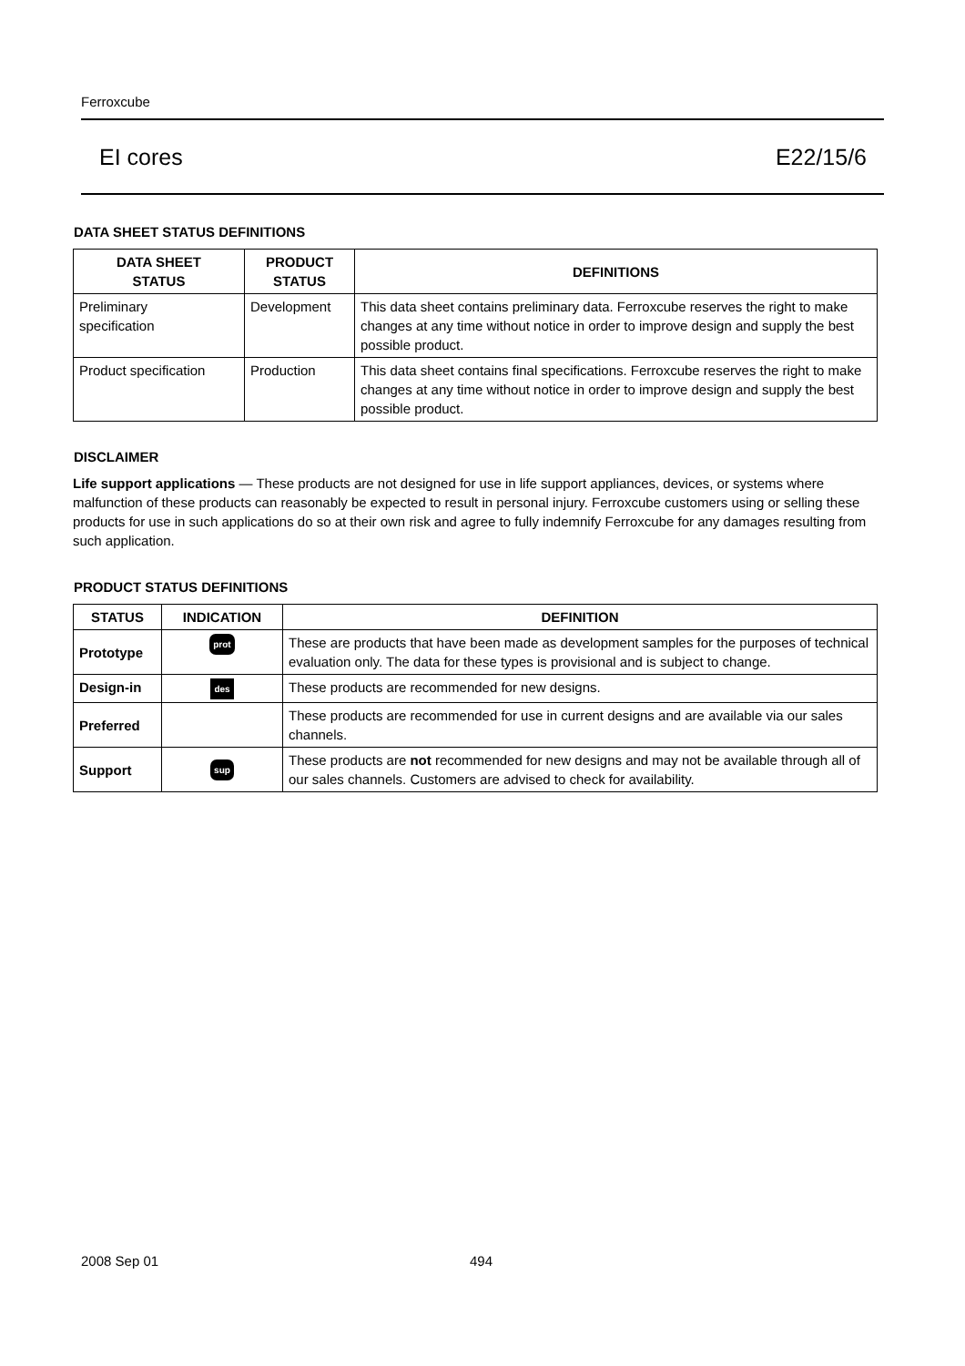Ferroxcube
EI cores E22/15/6
DATA SHEET STATUS DEFINITIONS
| DATA SHEET STATUS | PRODUCT STATUS | DEFINITIONS |
| --- | --- | --- |
| Preliminary specification | Development | This data sheet contains preliminary data. Ferroxcube reserves the right to make changes at any time without notice in order to improve design and supply the best possible product. |
| Product specification | Production | This data sheet contains final specifications. Ferroxcube reserves the right to make changes at any time without notice in order to improve design and supply the best possible product. |
DISCLAIMER
Life support applications — These products are not designed for use in life support appliances, devices, or systems where malfunction of these products can reasonably be expected to result in personal injury. Ferroxcube customers using or selling these products for use in such applications do so at their own risk and agree to fully indemnify Ferroxcube for any damages resulting from such application.
PRODUCT STATUS DEFINITIONS
| STATUS | INDICATION | DEFINITION |
| --- | --- | --- |
| Prototype | prot | These are products that have been made as development samples for the purposes of technical evaluation only. The data for these types is provisional and is subject to change. |
| Design-in | des | These products are recommended for new designs. |
| Preferred | | These products are recommended for use in current designs and are available via our sales channels. |
| Support | sup | These products are not recommended for new designs and may not be available through all of our sales channels. Customers are advised to check for availability. |
2008 Sep 01 494